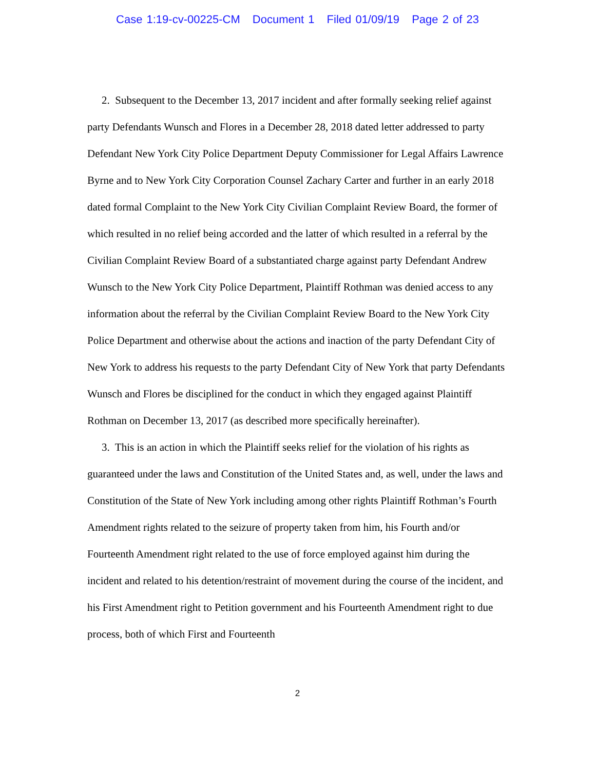Case 1:19-cv-00225-CM Document 1 Filed 01/09/19 Page 2 of 23
2. Subsequent to the December 13, 2017 incident and after formally seeking relief against party Defendants Wunsch and Flores in a December 28, 2018 dated letter addressed to party Defendant New York City Police Department Deputy Commissioner for Legal Affairs Lawrence Byrne and to New York City Corporation Counsel Zachary Carter and further in an early 2018 dated formal Complaint to the New York City Civilian Complaint Review Board, the former of which resulted in no relief being accorded and the latter of which resulted in a referral by the Civilian Complaint Review Board of a substantiated charge against party Defendant Andrew Wunsch to the New York City Police Department, Plaintiff Rothman was denied access to any information about the referral by the Civilian Complaint Review Board to the New York City Police Department and otherwise about the actions and inaction of the party Defendant City of New York to address his requests to the party Defendant City of New York that party Defendants Wunsch and Flores be disciplined for the conduct in which they engaged against Plaintiff Rothman on December 13, 2017 (as described more specifically hereinafter).
3. This is an action in which the Plaintiff seeks relief for the violation of his rights as guaranteed under the laws and Constitution of the United States and, as well, under the laws and Constitution of the State of New York including among other rights Plaintiff Rothman’s Fourth Amendment rights related to the seizure of property taken from him, his Fourth and/or Fourteenth Amendment right related to the use of force employed against him during the incident and related to his detention/restraint of movement during the course of the incident, and his First Amendment right to Petition government and his Fourteenth Amendment right to due process, both of which First and Fourteenth
2